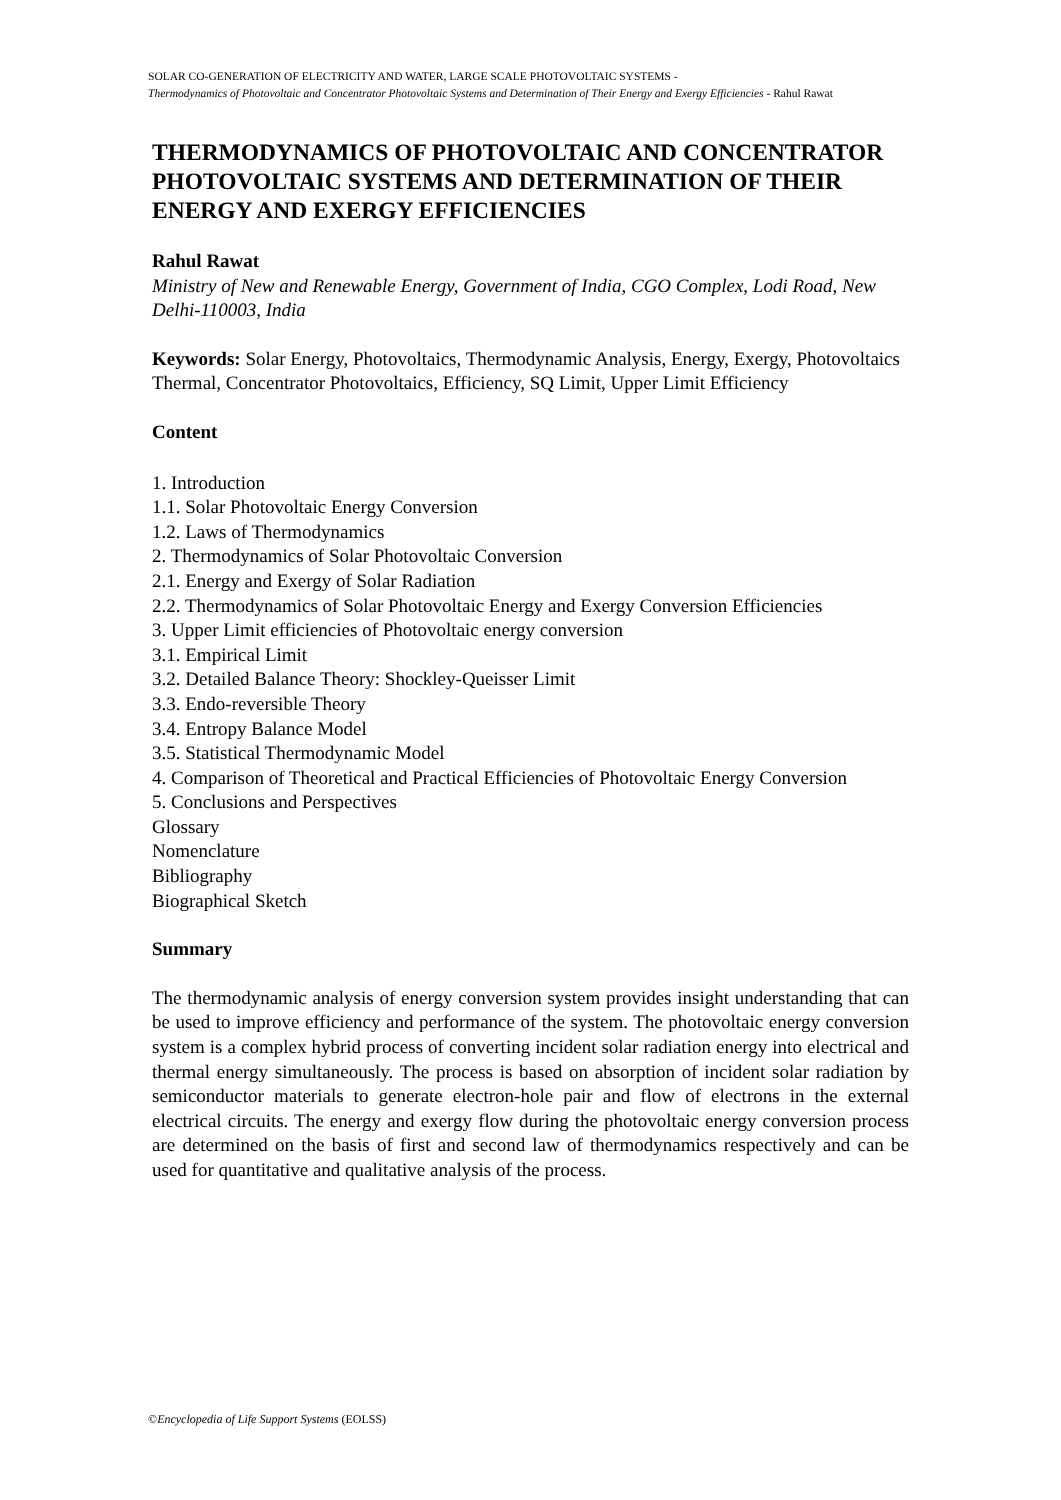SOLAR CO-GENERATION OF ELECTRICITY AND WATER, LARGE SCALE PHOTOVOLTAIC SYSTEMS -
Thermodynamics of Photovoltaic and Concentrator Photovoltaic Systems and Determination of Their Energy and Exergy Efficiencies - Rahul Rawat
THERMODYNAMICS OF PHOTOVOLTAIC AND CONCENTRATOR PHOTOVOLTAIC SYSTEMS AND DETERMINATION OF THEIR ENERGY AND EXERGY EFFICIENCIES
Rahul Rawat
Ministry of New and Renewable Energy, Government of India, CGO Complex, Lodi Road, New Delhi-110003, India
Keywords: Solar Energy, Photovoltaics, Thermodynamic Analysis, Energy, Exergy, Photovoltaics Thermal, Concentrator Photovoltaics, Efficiency, SQ Limit, Upper Limit Efficiency
Content
1. Introduction
1.1. Solar Photovoltaic Energy Conversion
1.2. Laws of Thermodynamics
2. Thermodynamics of Solar Photovoltaic Conversion
2.1. Energy and Exergy of Solar Radiation
2.2. Thermodynamics of Solar Photovoltaic Energy and Exergy Conversion Efficiencies
3. Upper Limit efficiencies of Photovoltaic energy conversion
3.1. Empirical Limit
3.2. Detailed Balance Theory: Shockley-Queisser Limit
3.3. Endo-reversible Theory
3.4. Entropy Balance Model
3.5. Statistical Thermodynamic Model
4. Comparison of Theoretical and Practical Efficiencies of Photovoltaic Energy Conversion
5. Conclusions and Perspectives
Glossary
Nomenclature
Bibliography
Biographical Sketch
Summary
The thermodynamic analysis of energy conversion system provides insight understanding that can be used to improve efficiency and performance of the system. The photovoltaic energy conversion system is a complex hybrid process of converting incident solar radiation energy into electrical and thermal energy simultaneously. The process is based on absorption of incident solar radiation by semiconductor materials to generate electron-hole pair and flow of electrons in the external electrical circuits. The energy and exergy flow during the photovoltaic energy conversion process are determined on the basis of first and second law of thermodynamics respectively and can be used for quantitative and qualitative analysis of the process.
©Encyclopedia of Life Support Systems (EOLSS)